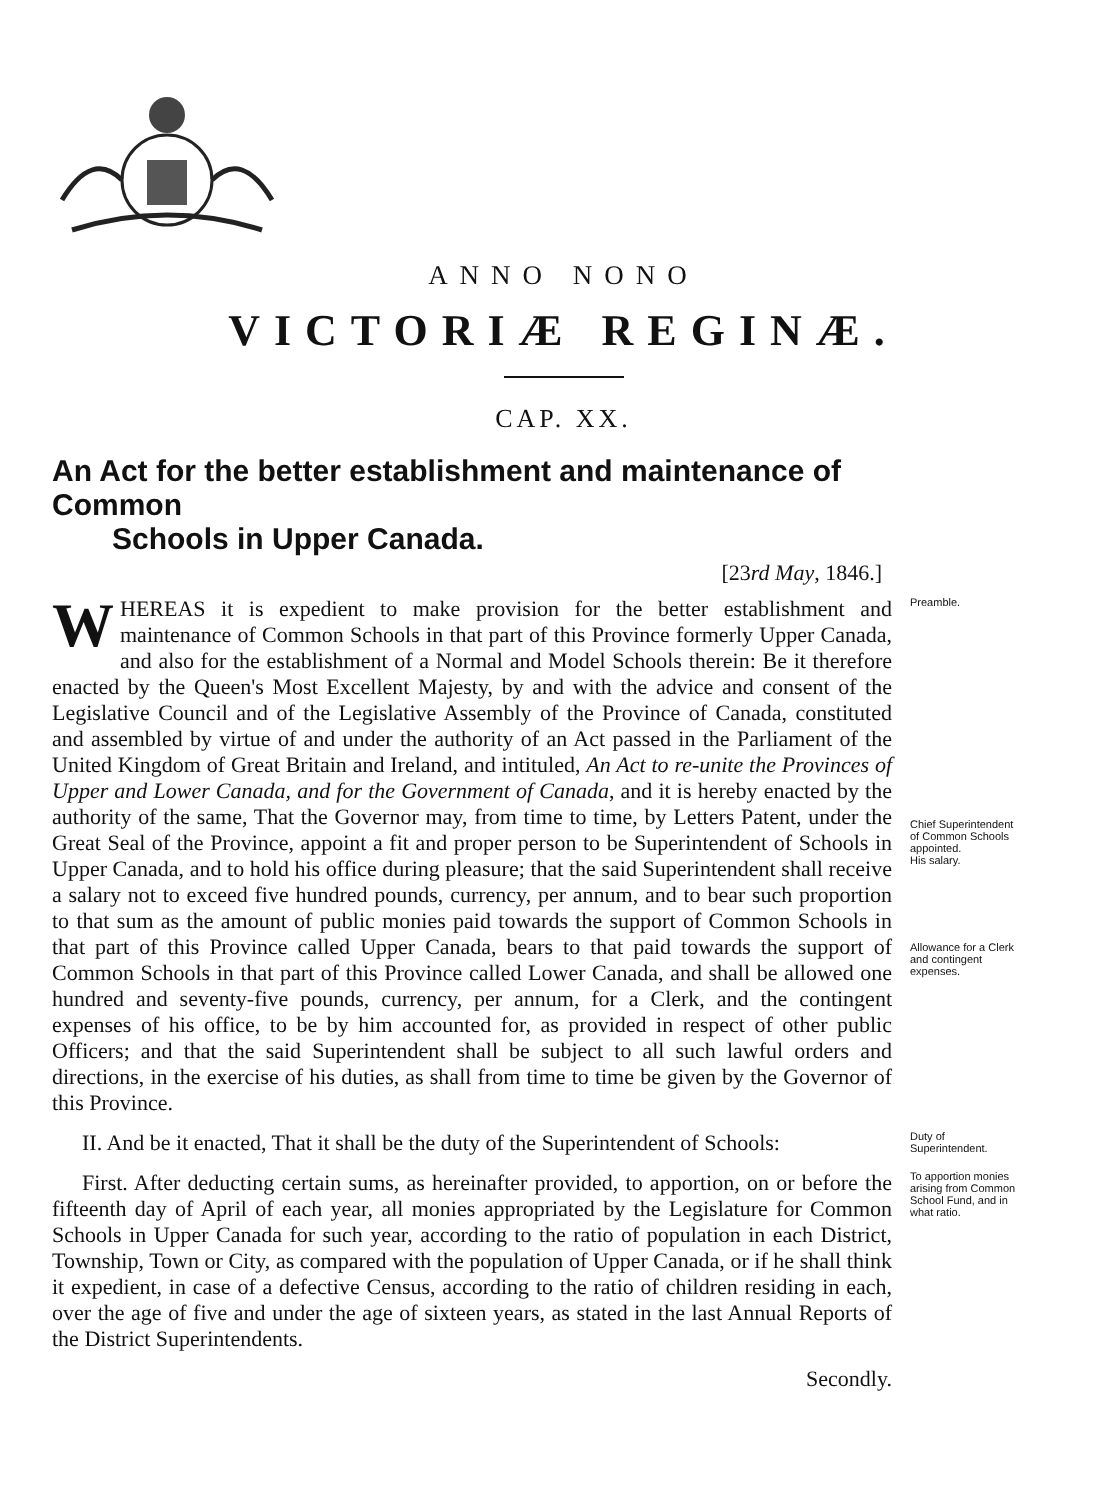ANNO NONO
VICTORIÆ REGINÆ.
CAP. XX.
An Act for the better establishment and maintenance of Common
Schools in Upper Canada.
[23rd May, 1846.]
WHEREAS it is expedient to make provision for the better establishment and maintenance of Common Schools in that part of this Province formerly Upper Canada, and also for the establishment of a Normal and Model Schools therein: Be it therefore enacted by the Queen's Most Excellent Majesty, by and with the advice and consent of the Legislative Council and of the Legislative Assembly of the Province of Canada, constituted and assembled by virtue of and under the authority of an Act passed in the Parliament of the United Kingdom of Great Britain and Ireland, and intituled, An Act to re-unite the Provinces of Upper and Lower Canada, and for the Government of Canada, and it is hereby enacted by the authority of the same, That the Governor may, from time to time, by Letters Patent, under the Great Seal of the Province, appoint a fit and proper person to be Superintendent of Schools in Upper Canada, and to hold his office during pleasure; that the said Superintendent shall receive a salary not to exceed five hundred pounds, currency, per annum, and to bear such proportion to that sum as the amount of public monies paid towards the support of Common Schools in that part of this Province called Upper Canada, bears to that paid towards the support of Common Schools in that part of this Province called Lower Canada, and shall be allowed one hundred and seventy-five pounds, currency, per annum, for a Clerk, and the contingent expenses of his office, to be by him accounted for, as provided in respect of other public Officers; and that the said Superintendent shall be subject to all such lawful orders and directions, in the exercise of his duties, as shall from time to time be given by the Governor of this Province.
Preamble.
Chief Superintendent of Common Schools appointed.
His salary.
Allowance for a Clerk and contingent expenses.
II. And be it enacted, That it shall be the duty of the Superintendent of Schools:
Duty of Superintendent.
First. After deducting certain sums, as hereinafter provided, to apportion, on or before the fifteenth day of April of each year, all monies appropriated by the Legislature for Common Schools in Upper Canada for such year, according to the ratio of population in each District, Township, Town or City, as compared with the population of Upper Canada, or if he shall think it expedient, in case of a defective Census, according to the ratio of children residing in each, over the age of five and under the age of sixteen years, as stated in the last Annual Reports of the District Superintendents.
Secondly.
To apportion monies arising from Common School Fund, and in what ratio.